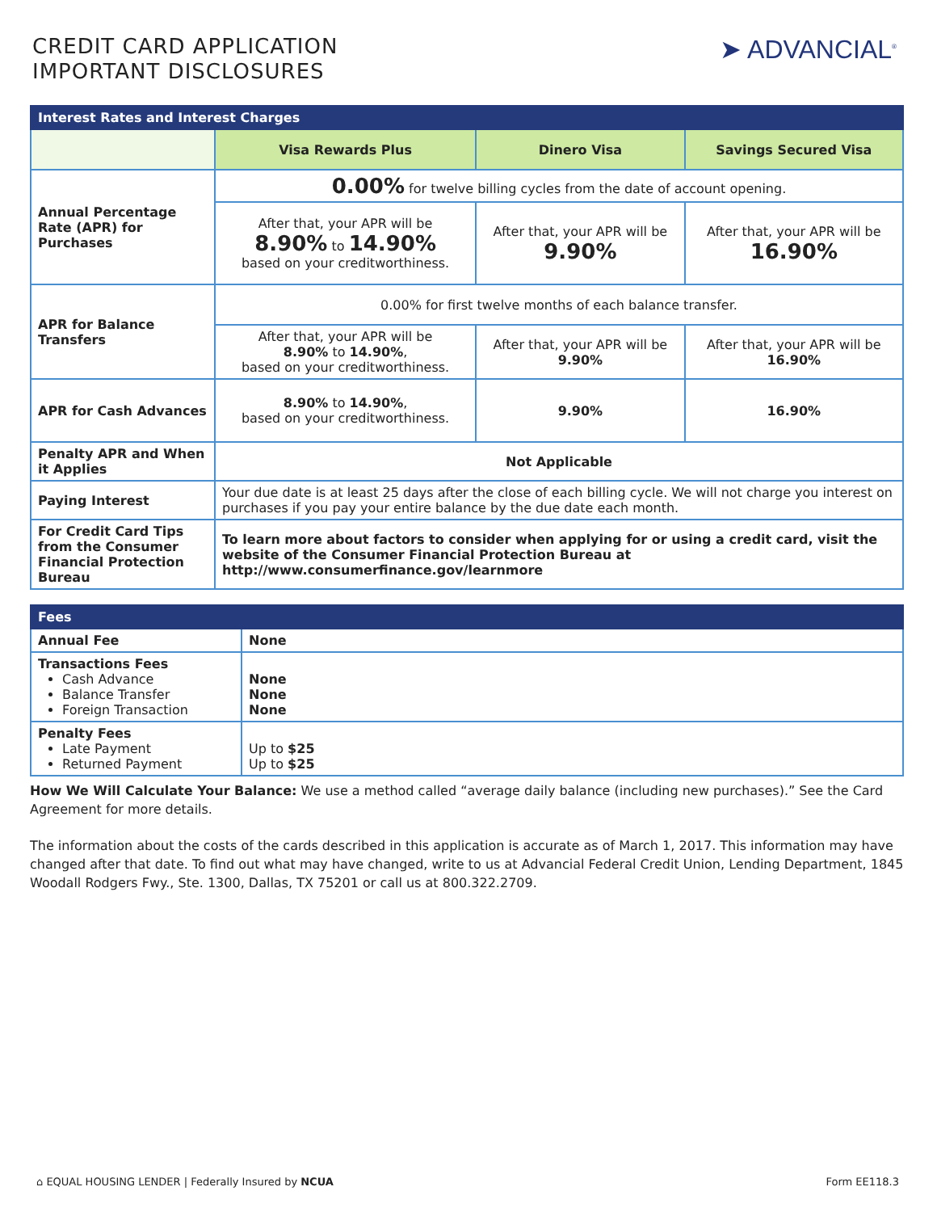CREDIT CARD APPLICATION
IMPORTANT DISCLOSURES
➤ ADVANCIAL<sup>®</sup>
| Interest Rates and Interest Charges | | | |
| --- | --- | --- | --- |
| | Visa Rewards Plus | Dinero Visa | Savings Secured Visa |
| Annual Percentage Rate (APR) for Purchases | 0.00% for twelve billing cycles from the date of account opening. | | |
| | After that, your APR will be 8.90% to 14.90% based on your creditworthiness. | After that, your APR will be 9.90% | After that, your APR will be 16.90% |
| APR for Balance Transfers | 0.00% for first twelve months of each balance transfer. | | |
| | After that, your APR will be 8.90% to 14.90% , based on your creditworthiness. | After that, your APR will be 9.90% | After that, your APR will be 16.90% |
| APR for Cash Advances | 8.90% to 14.90% , based on your creditworthiness. | 9.90% | 16.90% |
| Penalty APR and When it Applies | Not Applicable | | |
| Paying Interest | Your due date is at least 25 days after the close of each billing cycle. We will not charge you interest on purchases if you pay your entire balance by the due date each month. | | |
| For Credit Card Tips from the Consumer Financial Protection Bureau | To learn more about factors to consider when applying for or using a credit card, visit the website of the Consumer Financial Protection Bureau at http://www.consumerfinance.gov/learnmore | | |
| Fees | |
| --- | --- |
| Annual Fee | None |
| Transactions Fees Cash Advance Balance Transfer Foreign Transaction | None None None |
| Penalty Fees Late Payment Returned Payment | Up to $25 Up to $25 |
How We Will Calculate Your Balance: We use a method called “average daily balance (including new purchases).” See the Card Agreement for more details.
The information about the costs of the cards described in this application is accurate as of March 1, 2017. This information may have changed after that date. To find out what may have changed, write to us at Advancial Federal Credit Union, Lending Department, 1845 Woodall Rodgers Fwy., Ste. 1300, Dallas, TX 75201 or call us at 800.322.2709.
⌂ EQUAL HOUSING LENDER | Federally Insured by NCUA
Form EE118.3